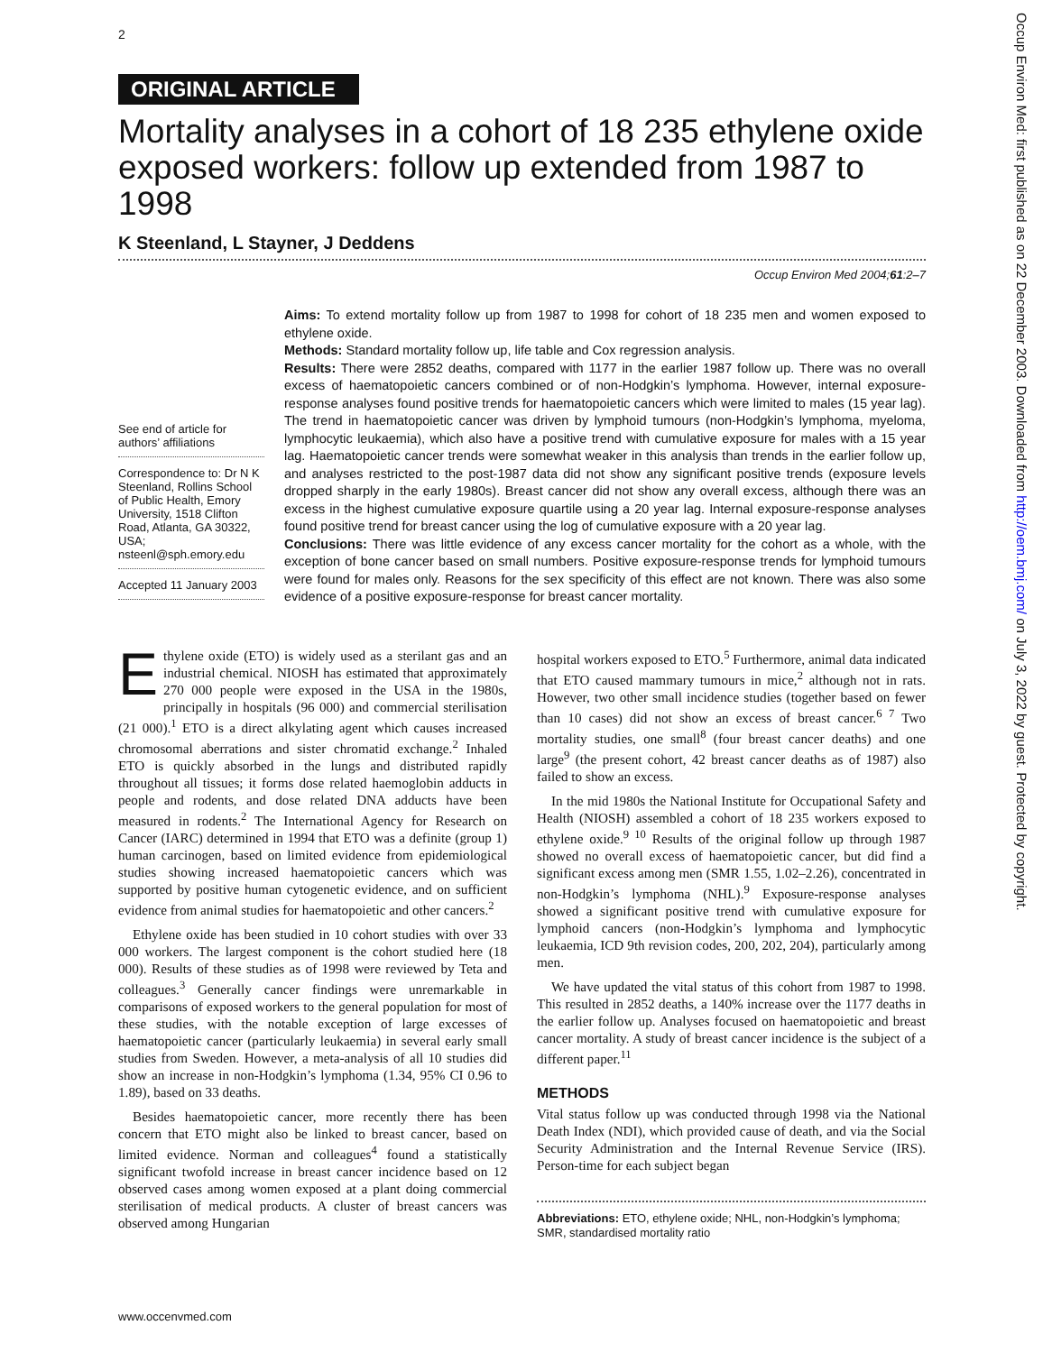2
ORIGINAL ARTICLE
Mortality analyses in a cohort of 18 235 ethylene oxide exposed workers: follow up extended from 1987 to 1998
K Steenland, L Stayner, J Deddens
Occup Environ Med 2004;61:2–7
See end of article for authors’ affiliations
Correspondence to: Dr N K Steenland, Rollins School of Public Health, Emory University, 1518 Clifton Road, Atlanta, GA 30322, USA; nsteenl@sph.emory.edu
Accepted 11 January 2003
Aims: To extend mortality follow up from 1987 to 1998 for cohort of 18 235 men and women exposed to ethylene oxide.
Methods: Standard mortality follow up, life table and Cox regression analysis.
Results: There were 2852 deaths, compared with 1177 in the earlier 1987 follow up. There was no overall excess of haematopoietic cancers combined or of non-Hodgkin’s lymphoma. However, internal exposure-response analyses found positive trends for haematopoietic cancers which were limited to males (15 year lag). The trend in haematopoietic cancer was driven by lymphoid tumours (non-Hodgkin’s lymphoma, myeloma, lymphocytic leukaemia), which also have a positive trend with cumulative exposure for males with a 15 year lag. Haematopoietic cancer trends were somewhat weaker in this analysis than trends in the earlier follow up, and analyses restricted to the post-1987 data did not show any significant positive trends (exposure levels dropped sharply in the early 1980s). Breast cancer did not show any overall excess, although there was an excess in the highest cumulative exposure quartile using a 20 year lag. Internal exposure-response analyses found positive trend for breast cancer using the log of cumulative exposure with a 20 year lag.
Conclusions: There was little evidence of any excess cancer mortality for the cohort as a whole, with the exception of bone cancer based on small numbers. Positive exposure-response trends for lymphoid tumours were found for males only. Reasons for the sex specificity of this effect are not known. There was also some evidence of a positive exposure-response for breast cancer mortality.
Ethylene oxide (ETO) is widely used as a sterilant gas and an industrial chemical. NIOSH has estimated that approximately 270 000 people were exposed in the USA in the 1980s, principally in hospitals (96 000) and commercial sterilisation (21 000).<sup>1</sup> ETO is a direct alkylating agent which causes increased chromosomal aberrations and sister chromatid exchange.<sup>2</sup> Inhaled ETO is quickly absorbed in the lungs and distributed rapidly throughout all tissues; it forms dose related haemoglobin adducts in people and rodents, and dose related DNA adducts have been measured in rodents.<sup>2</sup> The International Agency for Research on Cancer (IARC) determined in 1994 that ETO was a definite (group 1) human carcinogen, based on limited evidence from epidemiological studies showing increased haematopoietic cancers which was supported by positive human cytogenetic evidence, and on sufficient evidence from animal studies for haematopoietic and other cancers.<sup>2</sup>
Ethylene oxide has been studied in 10 cohort studies with over 33 000 workers. The largest component is the cohort studied here (18 000). Results of these studies as of 1998 were reviewed by Teta and colleagues.<sup>3</sup> Generally cancer findings were unremarkable in comparisons of exposed workers to the general population for most of these studies, with the notable exception of large excesses of haematopoietic cancer (particularly leukaemia) in several early small studies from Sweden. However, a meta-analysis of all 10 studies did show an increase in non-Hodgkin’s lymphoma (1.34, 95% CI 0.96 to 1.89), based on 33 deaths.
Besides haematopoietic cancer, more recently there has been concern that ETO might also be linked to breast cancer, based on limited evidence. Norman and colleagues<sup>4</sup> found a statistically significant twofold increase in breast cancer incidence based on 12 observed cases among women exposed at a plant doing commercial sterilisation of medical products. A cluster of breast cancers was observed among Hungarian
hospital workers exposed to ETO.<sup>5</sup> Furthermore, animal data indicated that ETO caused mammary tumours in mice,<sup>2</sup> although not in rats. However, two other small incidence studies (together based on fewer than 10 cases) did not show an excess of breast cancer.<sup>6 7</sup> Two mortality studies, one small<sup>8</sup> (four breast cancer deaths) and one large<sup>9</sup> (the present cohort, 42 breast cancer deaths as of 1987) also failed to show an excess.
In the mid 1980s the National Institute for Occupational Safety and Health (NIOSH) assembled a cohort of 18 235 workers exposed to ethylene oxide.<sup>9 10</sup> Results of the original follow up through 1987 showed no overall excess of haematopoietic cancer, but did find a significant excess among men (SMR 1.55, 1.02–2.26), concentrated in non-Hodgkin’s lymphoma (NHL).<sup>9</sup> Exposure-response analyses showed a significant positive trend with cumulative exposure for lymphoid cancers (non-Hodgkin’s lymphoma and lymphocytic leukaemia, ICD 9th revision codes, 200, 202, 204), particularly among men.
We have updated the vital status of this cohort from 1987 to 1998. This resulted in 2852 deaths, a 140% increase over the 1177 deaths in the earlier follow up. Analyses focused on haematopoietic and breast cancer mortality. A study of breast cancer incidence is the subject of a different paper.<sup>11</sup>
METHODS
Vital status follow up was conducted through 1998 via the National Death Index (NDI), which provided cause of death, and via the Social Security Administration and the Internal Revenue Service (IRS). Person-time for each subject began
Abbreviations: ETO, ethylene oxide; NHL, non-Hodgkin’s lymphoma; SMR, standardised mortality ratio
www.occenvmed.com
Occup Environ Med: first published as on 22 December 2003. Downloaded from http://oem.bmj.com/ on July 3, 2022 by guest. Protected by copyright.